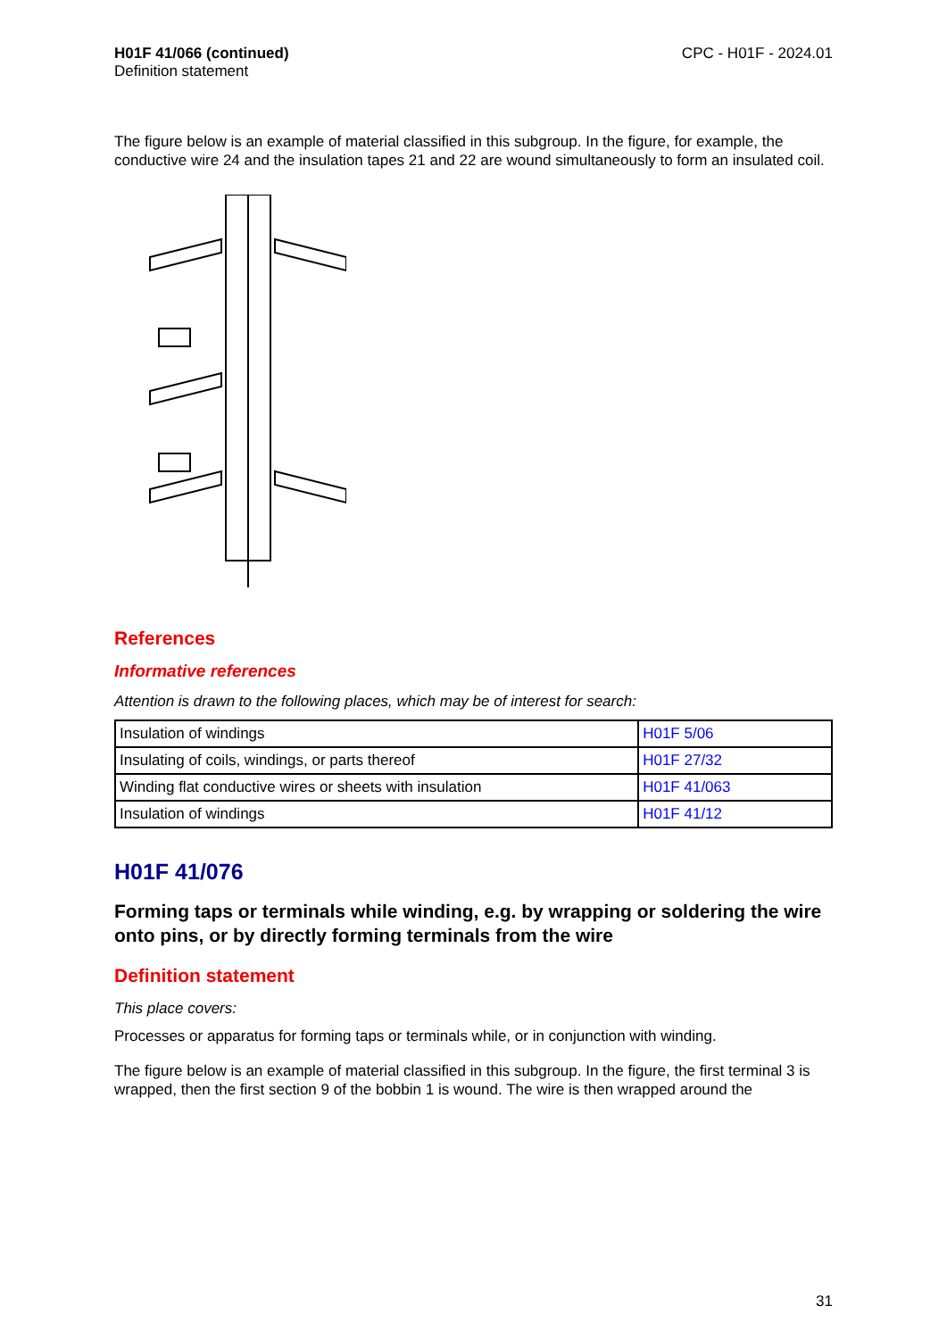H01F 41/066 (continued)
Definition statement
CPC - H01F - 2024.01
The figure below is an example of material classified in this subgroup. In the figure, for example, the conductive wire 24 and the insulation tapes 21 and 22 are wound simultaneously to form an insulated coil.
References
Informative references
Attention is drawn to the following places, which may be of interest for search:
| Insulation of windings | H01F 5/06 |
| Insulating of coils, windings, or parts thereof | H01F 27/32 |
| Winding flat conductive wires or sheets with insulation | H01F 41/063 |
| Insulation of windings | H01F 41/12 |
H01F 41/076
Forming taps or terminals while winding, e.g. by wrapping or soldering the wire onto pins, or by directly forming terminals from the wire
Definition statement
This place covers:
Processes or apparatus for forming taps or terminals while, or in conjunction with winding.
The figure below is an example of material classified in this subgroup. In the figure, the first terminal 3 is wrapped, then the first section 9 of the bobbin 1 is wound. The wire is then wrapped around the
31